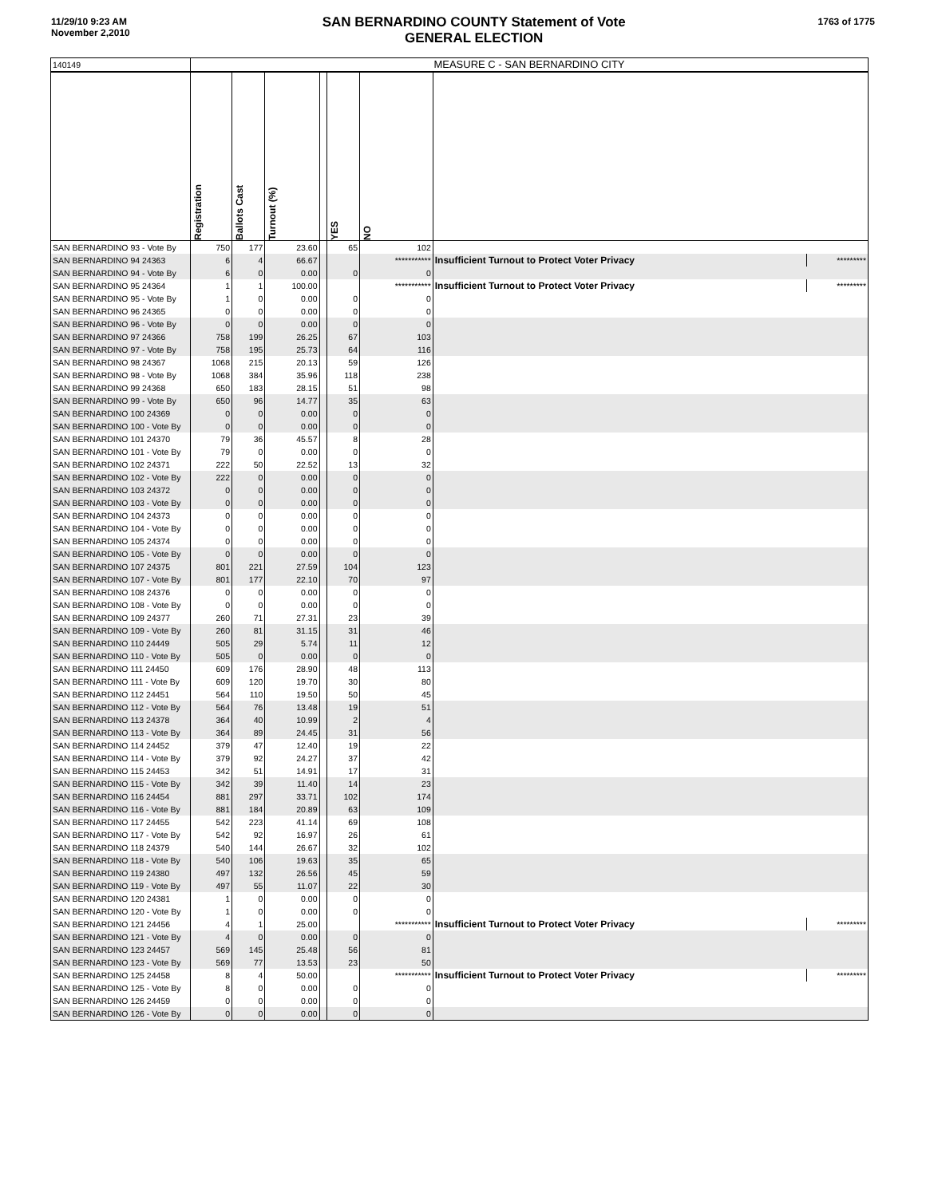11/29/10 9:23 AM
November 2,2010
SAN BERNARDINO COUNTY Statement of Vote
GENERAL ELECTION
1763 of 1775
| 140149 | MEASURE C - SAN BERNARDINO CITY | | | | | | | |
| | Registration | Ballots Cast | Turnout (%) | | YES | NO | | |
| SAN BERNARDINO 93 - Vote By | 750 | 177 | 23.60 | | 65 | 102 | | |
| SAN BERNARDINO 94 24363 | 6 | 4 | 66.67 | | | *********** | Insufficient Turnout to Protect Voter Privacy | ********* |
| SAN BERNARDINO 94 - Vote By | 6 | 0 | 0.00 | | 0 | 0 | | |
| SAN BERNARDINO 95 24364 | 1 | 1 | 100.00 | | | *********** | Insufficient Turnout to Protect Voter Privacy | ********* |
| SAN BERNARDINO 95 - Vote By | 1 | 0 | 0.00 | | 0 | 0 | | |
| SAN BERNARDINO 96 24365 | 0 | 0 | 0.00 | | 0 | 0 | | |
| SAN BERNARDINO 96 - Vote By | 0 | 0 | 0.00 | | 0 | 0 | | |
| SAN BERNARDINO 97 24366 | 758 | 199 | 26.25 | | 67 | 103 | | |
| SAN BERNARDINO 97 - Vote By | 758 | 195 | 25.73 | | 64 | 116 | | |
| SAN BERNARDINO 98 24367 | 1068 | 215 | 20.13 | | 59 | 126 | | |
| SAN BERNARDINO 98 - Vote By | 1068 | 384 | 35.96 | | 118 | 238 | | |
| SAN BERNARDINO 99 24368 | 650 | 183 | 28.15 | | 51 | 98 | | |
| SAN BERNARDINO 99 - Vote By | 650 | 96 | 14.77 | | 35 | 63 | | |
| SAN BERNARDINO 100 24369 | 0 | 0 | 0.00 | | 0 | 0 | | |
| SAN BERNARDINO 100 - Vote By | 0 | 0 | 0.00 | | 0 | 0 | | |
| SAN BERNARDINO 101 24370 | 79 | 36 | 45.57 | | 8 | 28 | | |
| SAN BERNARDINO 101 - Vote By | 79 | 0 | 0.00 | | 0 | 0 | | |
| SAN BERNARDINO 102 24371 | 222 | 50 | 22.52 | | 13 | 32 | | |
| SAN BERNARDINO 102 - Vote By | 222 | 0 | 0.00 | | 0 | 0 | | |
| SAN BERNARDINO 103 24372 | 0 | 0 | 0.00 | | 0 | 0 | | |
| SAN BERNARDINO 103 - Vote By | 0 | 0 | 0.00 | | 0 | 0 | | |
| SAN BERNARDINO 104 24373 | 0 | 0 | 0.00 | | 0 | 0 | | |
| SAN BERNARDINO 104 - Vote By | 0 | 0 | 0.00 | | 0 | 0 | | |
| SAN BERNARDINO 105 24374 | 0 | 0 | 0.00 | | 0 | 0 | | |
| SAN BERNARDINO 105 - Vote By | 0 | 0 | 0.00 | | 0 | 0 | | |
| SAN BERNARDINO 107 24375 | 801 | 221 | 27.59 | | 104 | 123 | | |
| SAN BERNARDINO 107 - Vote By | 801 | 177 | 22.10 | | 70 | 97 | | |
| SAN BERNARDINO 108 24376 | 0 | 0 | 0.00 | | 0 | 0 | | |
| SAN BERNARDINO 108 - Vote By | 0 | 0 | 0.00 | | 0 | 0 | | |
| SAN BERNARDINO 109 24377 | 260 | 71 | 27.31 | | 23 | 39 | | |
| SAN BERNARDINO 109 - Vote By | 260 | 81 | 31.15 | | 31 | 46 | | |
| SAN BERNARDINO 110 24449 | 505 | 29 | 5.74 | | 11 | 12 | | |
| SAN BERNARDINO 110 - Vote By | 505 | 0 | 0.00 | | 0 | 0 | | |
| SAN BERNARDINO 111 24450 | 609 | 176 | 28.90 | | 48 | 113 | | |
| SAN BERNARDINO 111 - Vote By | 609 | 120 | 19.70 | | 30 | 80 | | |
| SAN BERNARDINO 112 24451 | 564 | 110 | 19.50 | | 50 | 45 | | |
| SAN BERNARDINO 112 - Vote By | 564 | 76 | 13.48 | | 19 | 51 | | |
| SAN BERNARDINO 113 24378 | 364 | 40 | 10.99 | | 2 | 4 | | |
| SAN BERNARDINO 113 - Vote By | 364 | 89 | 24.45 | | 31 | 56 | | |
| SAN BERNARDINO 114 24452 | 379 | 47 | 12.40 | | 19 | 22 | | |
| SAN BERNARDINO 114 - Vote By | 379 | 92 | 24.27 | | 37 | 42 | | |
| SAN BERNARDINO 115 24453 | 342 | 51 | 14.91 | | 17 | 31 | | |
| SAN BERNARDINO 115 - Vote By | 342 | 39 | 11.40 | | 14 | 23 | | |
| SAN BERNARDINO 116 24454 | 881 | 297 | 33.71 | | 102 | 174 | | |
| SAN BERNARDINO 116 - Vote By | 881 | 184 | 20.89 | | 63 | 109 | | |
| SAN BERNARDINO 117 24455 | 542 | 223 | 41.14 | | 69 | 108 | | |
| SAN BERNARDINO 117 - Vote By | 542 | 92 | 16.97 | | 26 | 61 | | |
| SAN BERNARDINO 118 24379 | 540 | 144 | 26.67 | | 32 | 102 | | |
| SAN BERNARDINO 118 - Vote By | 540 | 106 | 19.63 | | 35 | 65 | | |
| SAN BERNARDINO 119 24380 | 497 | 132 | 26.56 | | 45 | 59 | | |
| SAN BERNARDINO 119 - Vote By | 497 | 55 | 11.07 | | 22 | 30 | | |
| SAN BERNARDINO 120 24381 | 1 | 0 | 0.00 | | 0 | 0 | | |
| SAN BERNARDINO 120 - Vote By | 1 | 0 | 0.00 | | 0 | 0 | | |
| SAN BERNARDINO 121 24456 | 4 | 1 | 25.00 | | | *********** | Insufficient Turnout to Protect Voter Privacy | ********* |
| SAN BERNARDINO 121 - Vote By | 4 | 0 | 0.00 | | 0 | 0 | | |
| SAN BERNARDINO 123 24457 | 569 | 145 | 25.48 | | 56 | 81 | | |
| SAN BERNARDINO 123 - Vote By | 569 | 77 | 13.53 | | 23 | 50 | | |
| SAN BERNARDINO 125 24458 | 8 | 4 | 50.00 | | | *********** | Insufficient Turnout to Protect Voter Privacy | ********* |
| SAN BERNARDINO 125 - Vote By | 8 | 0 | 0.00 | | 0 | 0 | | |
| SAN BERNARDINO 126 24459 | 0 | 0 | 0.00 | | 0 | 0 | | |
| SAN BERNARDINO 126 - Vote By | 0 | 0 | 0.00 | | 0 | 0 | | |